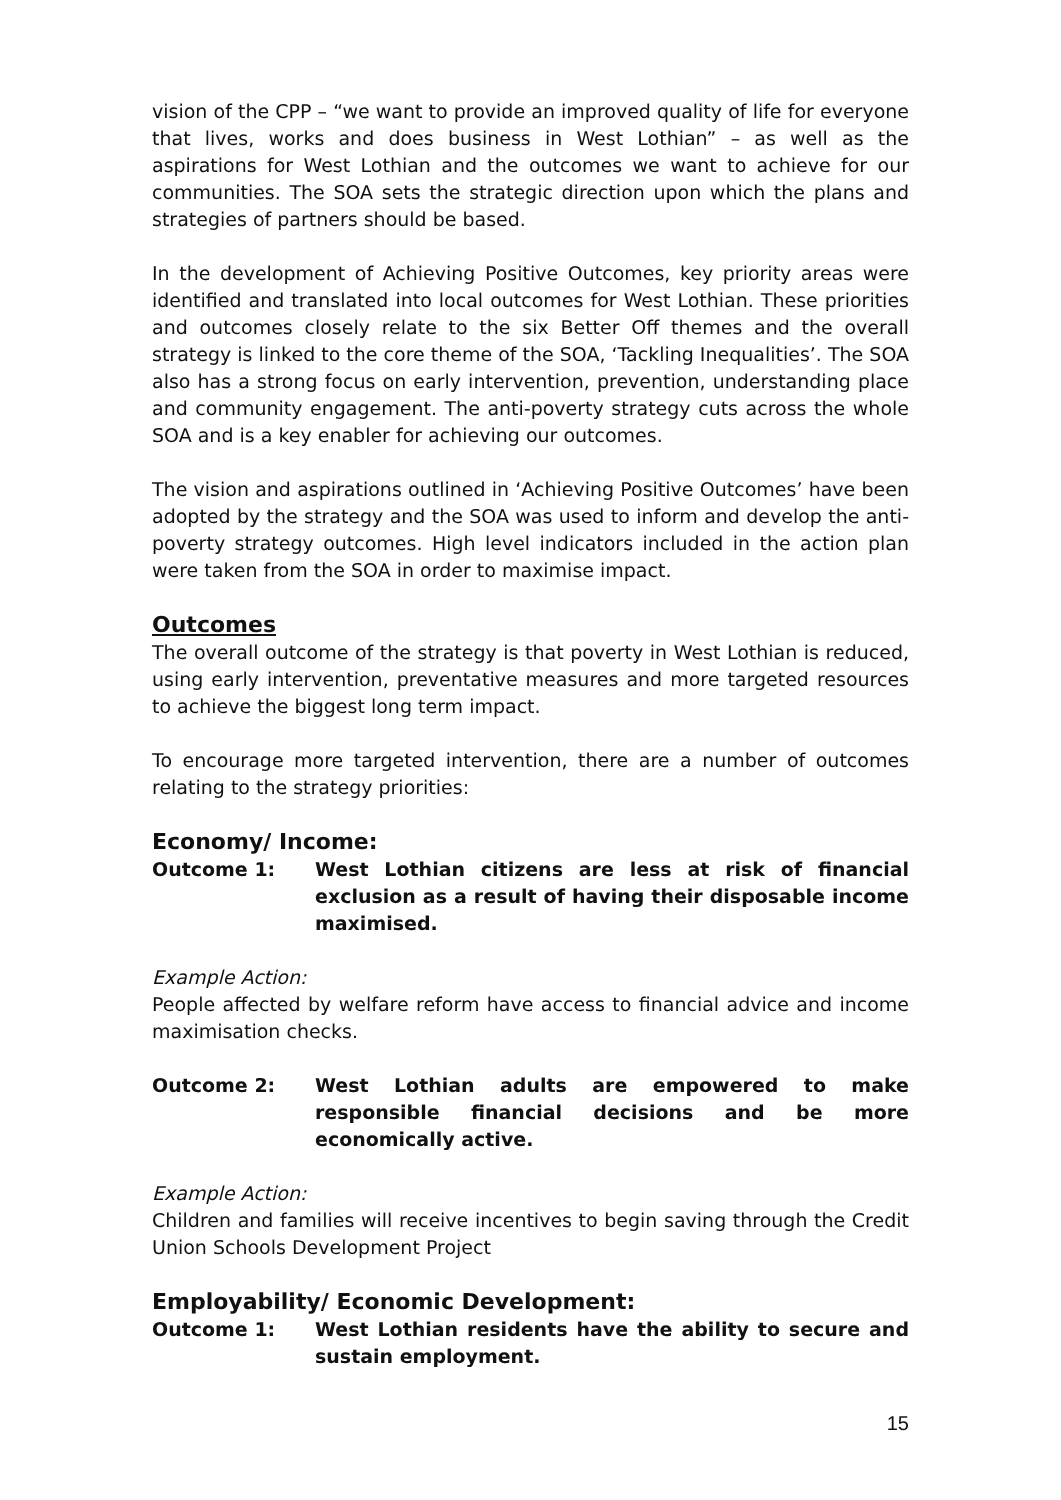vision of the CPP – “we want to provide an improved quality of life for everyone that lives, works and does business in West Lothian” – as well as the aspirations for West Lothian and the outcomes we want to achieve for our communities. The SOA sets the strategic direction upon which the plans and strategies of partners should be based.
In the development of Achieving Positive Outcomes, key priority areas were identified and translated into local outcomes for West Lothian. These priorities and outcomes closely relate to the six Better Off themes and the overall strategy is linked to the core theme of the SOA, ‘Tackling Inequalities’. The SOA also has a strong focus on early intervention, prevention, understanding place and community engagement. The anti-poverty strategy cuts across the whole SOA and is a key enabler for achieving our outcomes.
The vision and aspirations outlined in ‘Achieving Positive Outcomes’ have been adopted by the strategy and the SOA was used to inform and develop the anti-poverty strategy outcomes. High level indicators included in the action plan were taken from the SOA in order to maximise impact.
Outcomes
The overall outcome of the strategy is that poverty in West Lothian is reduced, using early intervention, preventative measures and more targeted resources to achieve the biggest long term impact.
To encourage more targeted intervention, there are a number of outcomes relating to the strategy priorities:
Economy/ Income:
Outcome 1: West Lothian citizens are less at risk of financial exclusion as a result of having their disposable income maximised.
Example Action:
People affected by welfare reform have access to financial advice and income maximisation checks.
Outcome 2: West Lothian adults are empowered to make responsible financial decisions and be more economically active.
Example Action:
Children and families will receive incentives to begin saving through the Credit Union Schools Development Project
Employability/ Economic Development:
Outcome 1: West Lothian residents have the ability to secure and sustain employment.
15